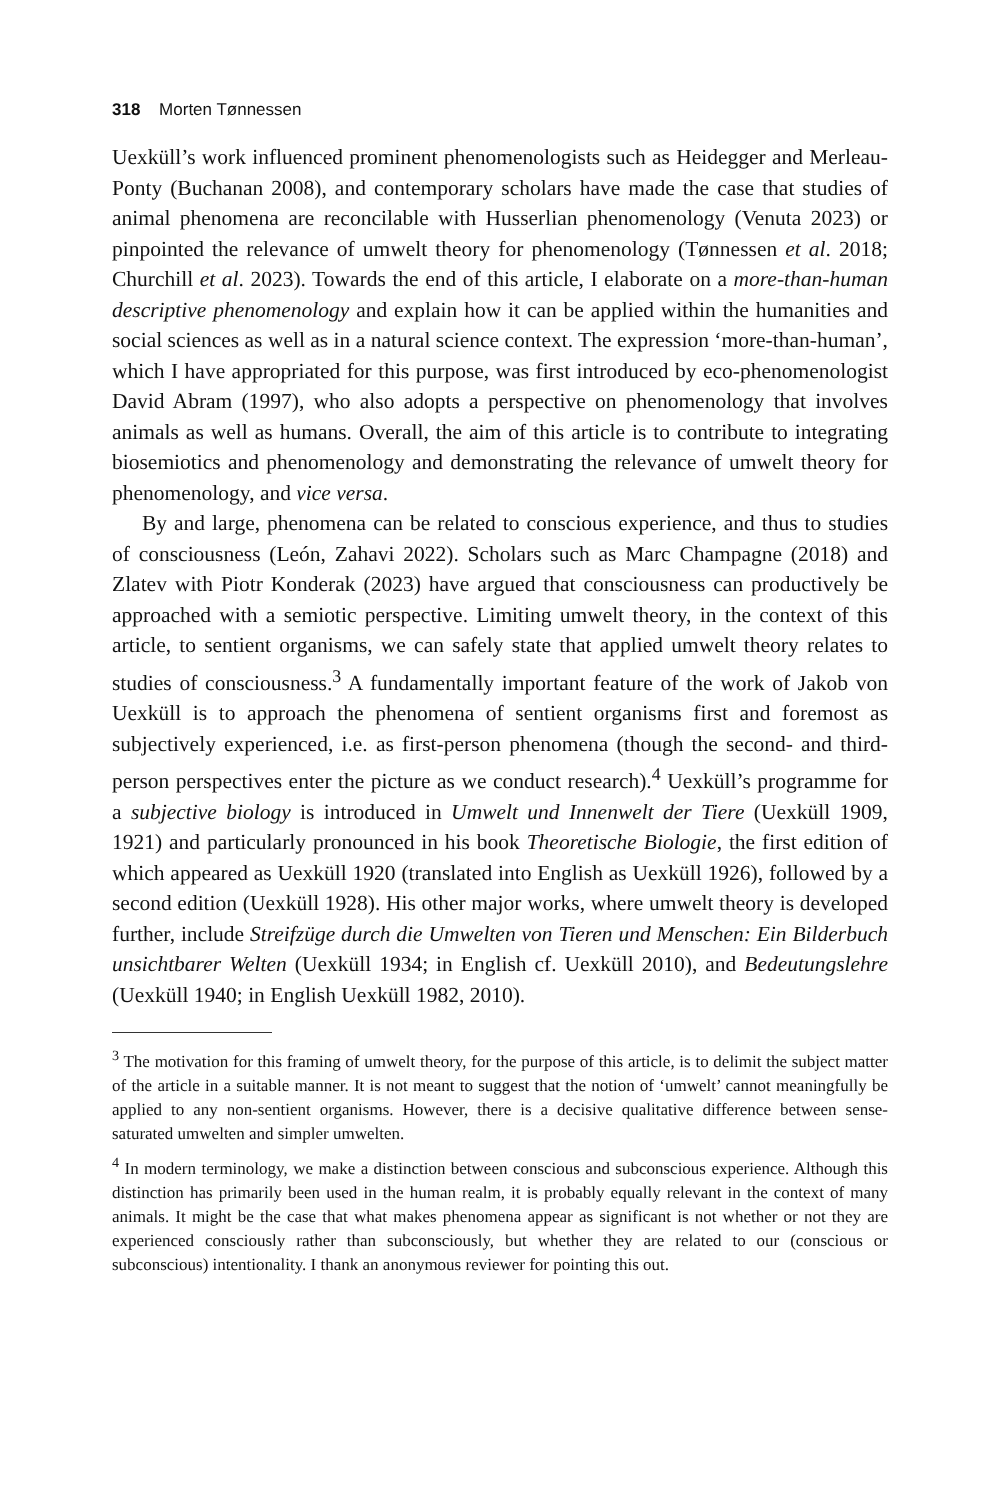318 Morten Tønnessen
Uexküll’s work influenced prominent phenomenologists such as Heidegger and Merleau-Ponty (Buchanan 2008), and contemporary scholars have made the case that studies of animal phenomena are reconcilable with Husserlian phenomenology (Venuta 2023) or pinpointed the relevance of umwelt theory for phenomenology (Tønnessen et al. 2018; Churchill et al. 2023). Towards the end of this article, I elaborate on a more-than-human descriptive phenomenology and explain how it can be applied within the humanities and social sciences as well as in a natural science context. The expression ‘more-than-human’, which I have appropriated for this purpose, was first introduced by eco-phenomenologist David Abram (1997), who also adopts a perspective on phenomenology that involves animals as well as humans. Overall, the aim of this article is to contribute to integrating biosemiotics and phenomenology and demonstrating the relevance of umwelt theory for phenomenology, and vice versa.
By and large, phenomena can be related to conscious experience, and thus to studies of consciousness (León, Zahavi 2022). Scholars such as Marc Champagne (2018) and Zlatev with Piotr Konderak (2023) have argued that consciousness can productively be approached with a semiotic perspective. Limiting umwelt theory, in the context of this article, to sentient organisms, we can safely state that applied umwelt theory relates to studies of consciousness.<sup>3</sup> A fundamentally important feature of the work of Jakob von Uexküll is to approach the phenomena of sentient organisms first and foremost as subjectively experienced, i.e. as first-person phenomena (though the second- and third-person perspectives enter the picture as we conduct research).<sup>4</sup> Uexküll’s programme for a subjective biology is introduced in Umwelt und Innenwelt der Tiere (Uexküll 1909, 1921) and particularly pronounced in his book Theoretische Biologie, the first edition of which appeared as Uexküll 1920 (translated into English as Uexküll 1926), followed by a second edition (Uexküll 1928). His other major works, where umwelt theory is developed further, include Streifzüge durch die Umwelten von Tieren und Menschen: Ein Bilderbuch unsichtbarer Welten (Uexküll 1934; in English cf. Uexküll 2010), and Bedeutungslehre (Uexküll 1940; in English Uexküll 1982, 2010).
<sup>3</sup> The motivation for this framing of umwelt theory, for the purpose of this article, is to delimit the subject matter of the article in a suitable manner. It is not meant to suggest that the notion of ‘umwelt’ cannot meaningfully be applied to any non-sentient organisms. However, there is a decisive qualitative difference between sense-saturated umwelten and simpler umwelten.
<sup>4</sup> In modern terminology, we make a distinction between conscious and subconscious experience. Although this distinction has primarily been used in the human realm, it is probably equally relevant in the context of many animals. It might be the case that what makes phenomena appear as significant is not whether or not they are experienced consciously rather than subconsciously, but whether they are related to our (conscious or subconscious) intentionality. I thank an anonymous reviewer for pointing this out.